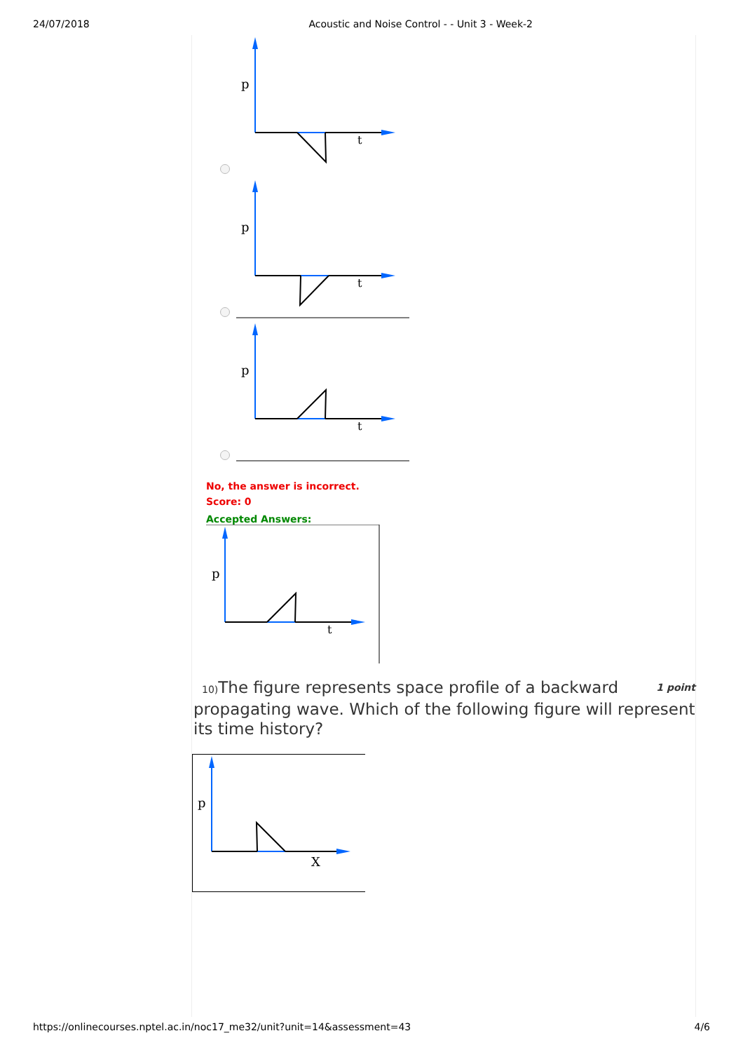24/07/2018 Acoustic and Noise Control - - Unit 3 - Week-2
p
t
p
t
p
t
No, the answer is incorrect.
Score: 0
Accepted Answers:
p
t
10) The figure represents space profile of a backward propagating wave. Which of the following figure will represent its time history? 1 point
p
X
https://onlinecourses.nptel.ac.in/noc17_me32/unit?unit=14&assessment=43 4/6